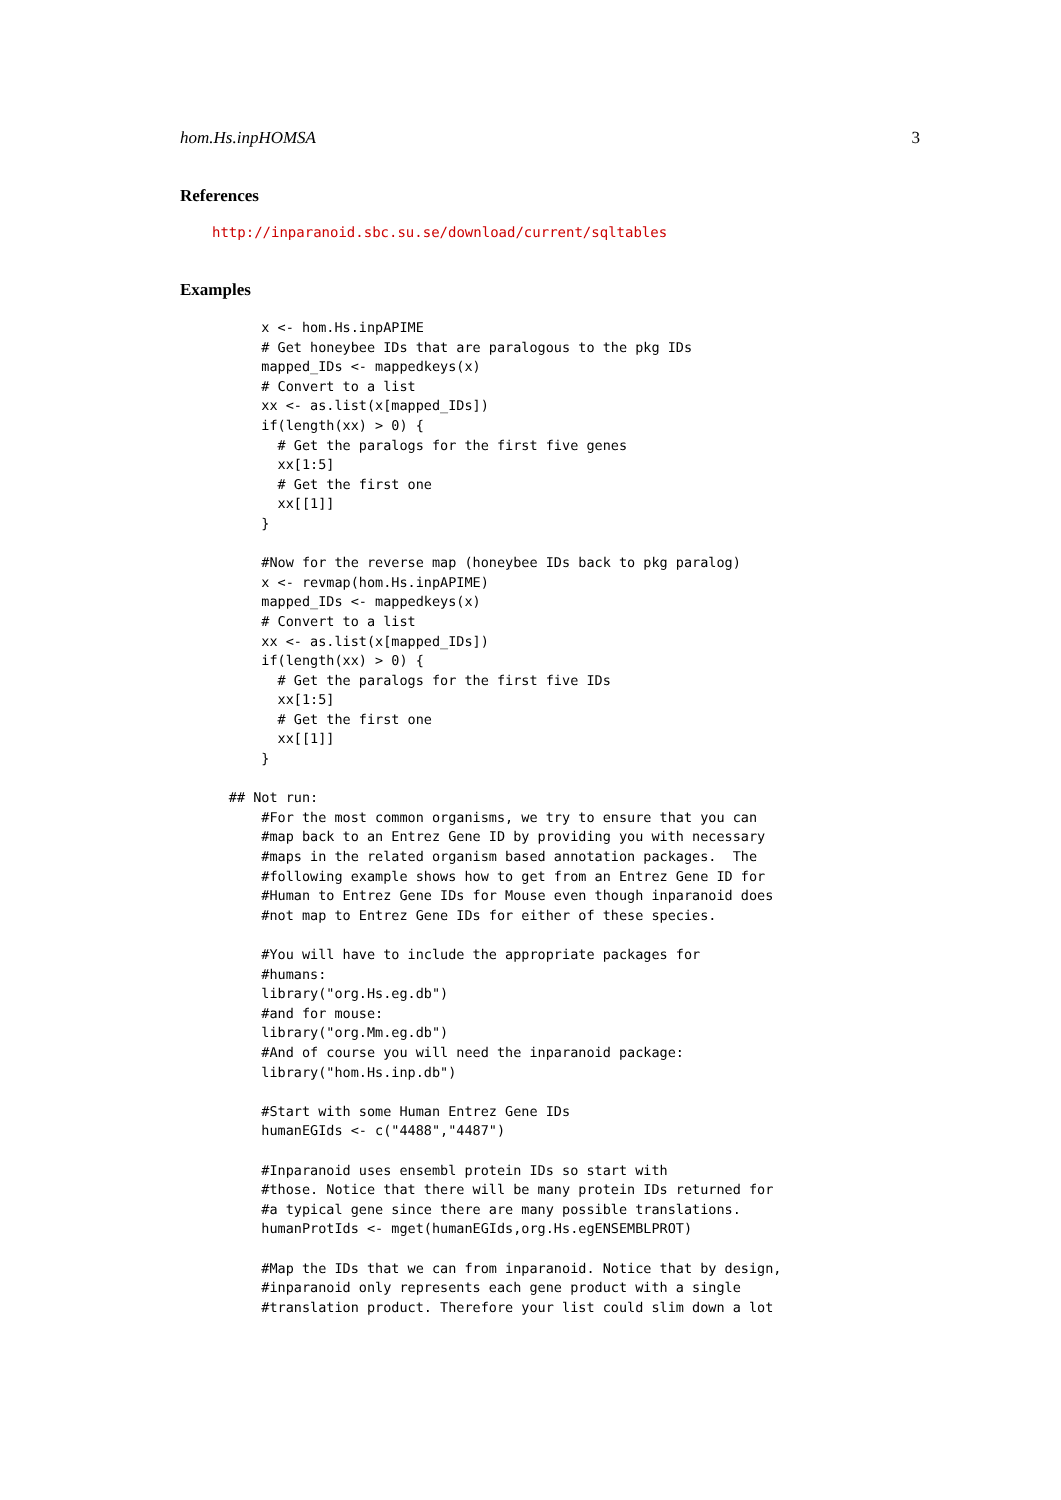hom.Hs.inpHOMSA 3
References
http://inparanoid.sbc.su.se/download/current/sqltables
Examples
          x <- hom.Hs.inpAPIME
          # Get honeybee IDs that are paralogous to the pkg IDs
          mapped_IDs <- mappedkeys(x)
          # Convert to a list
          xx <- as.list(x[mapped_IDs])
          if(length(xx) > 0) {
            # Get the paralogs for the first five genes
            xx[1:5]
            # Get the first one
            xx[[1]]
          }

          #Now for the reverse map (honeybee IDs back to pkg paralog)
          x <- revmap(hom.Hs.inpAPIME)
          mapped_IDs <- mappedkeys(x)
          # Convert to a list
          xx <- as.list(x[mapped_IDs])
          if(length(xx) > 0) {
            # Get the paralogs for the first five IDs
            xx[1:5]
            # Get the first one
            xx[[1]]
          }

      ## Not run:
          #For the most common organisms, we try to ensure that you can
          #map back to an Entrez Gene ID by providing you with necessary
          #maps in the related organism based annotation packages.  The
          #following example shows how to get from an Entrez Gene ID for
          #Human to Entrez Gene IDs for Mouse even though inparanoid does
          #not map to Entrez Gene IDs for either of these species.

          #You will have to include the appropriate packages for
          #humans:
          library("org.Hs.eg.db")
          #and for mouse:
          library("org.Mm.eg.db")
          #And of course you will need the inparanoid package:
          library("hom.Hs.inp.db")

          #Start with some Human Entrez Gene IDs
          humanEGIds <- c("4488","4487")

          #Inparanoid uses ensembl protein IDs so start with
          #those. Notice that there will be many protein IDs returned for
          #a typical gene since there are many possible translations.
          humanProtIds <- mget(humanEGIds,org.Hs.egENSEMBLPROT)

          #Map the IDs that we can from inparanoid. Notice that by design,
          #inparanoid only represents each gene product with a single
          #translation product. Therefore your list could slim down a lot